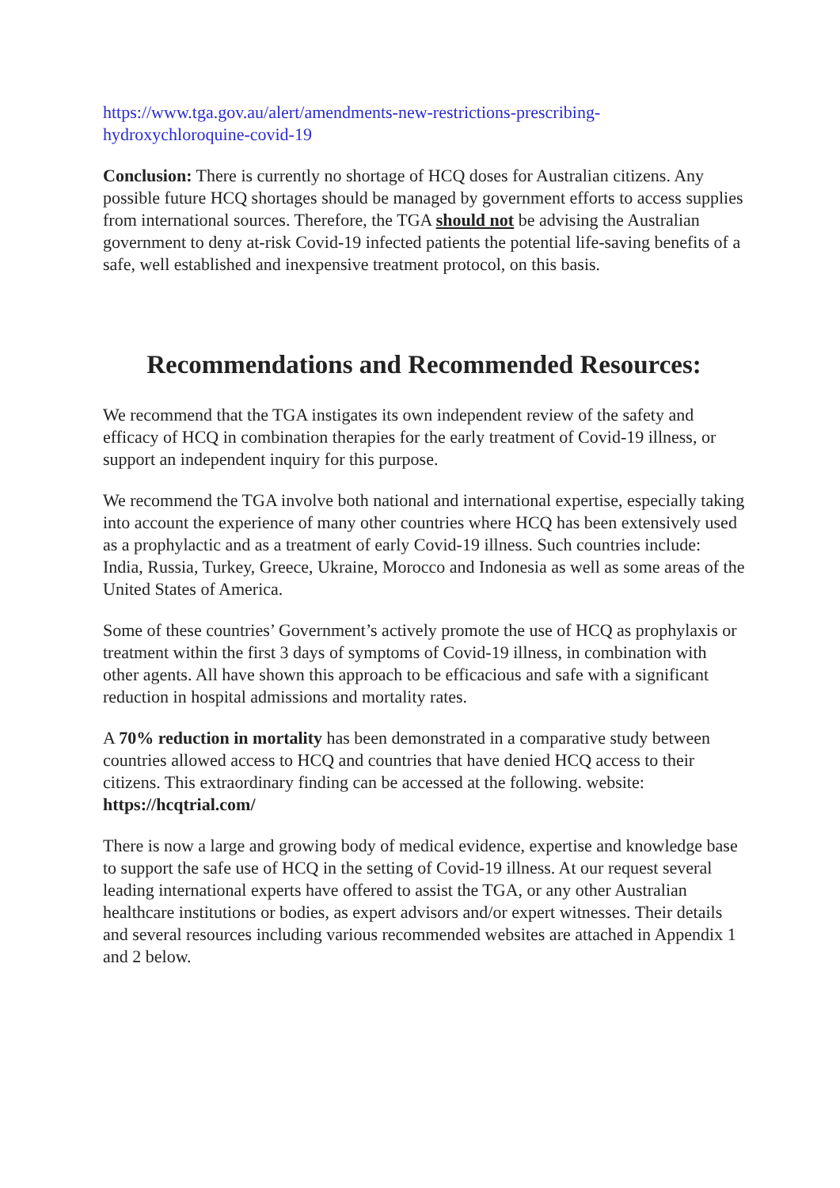https://www.tga.gov.au/alert/amendments-new-restrictions-prescribing-hydroxychloroquine-covid-19
Conclusion: There is currently no shortage of HCQ doses for Australian citizens. Any possible future HCQ shortages should be managed by government efforts to access supplies from international sources. Therefore, the TGA should not be advising the Australian government to deny at-risk Covid-19 infected patients the potential life-saving benefits of a safe, well established and inexpensive treatment protocol, on this basis.
Recommendations and Recommended Resources:
We recommend that the TGA instigates its own independent review of the safety and efficacy of HCQ in combination therapies for the early treatment of Covid-19 illness, or support an independent inquiry for this purpose.
We recommend the TGA involve both national and international expertise, especially taking into account the experience of many other countries where HCQ has been extensively used as a prophylactic and as a treatment of early Covid-19 illness. Such countries include: India, Russia, Turkey, Greece, Ukraine, Morocco and Indonesia as well as some areas of the United States of America.
Some of these countries’ Government’s actively promote the use of HCQ as prophylaxis or treatment within the first 3 days of symptoms of Covid-19 illness, in combination with other agents. All have shown this approach to be efficacious and safe with a significant reduction in hospital admissions and mortality rates.
A 70% reduction in mortality has been demonstrated in a comparative study between countries allowed access to HCQ and countries that have denied HCQ access to their citizens. This extraordinary finding can be accessed at the following. website: https://hcqtrial.com/
There is now a large and growing body of medical evidence, expertise and knowledge base to support the safe use of HCQ in the setting of Covid-19 illness. At our request several leading international experts have offered to assist the TGA, or any other Australian healthcare institutions or bodies, as expert advisors and/or expert witnesses. Their details and several resources including various recommended websites are attached in Appendix 1 and 2 below.